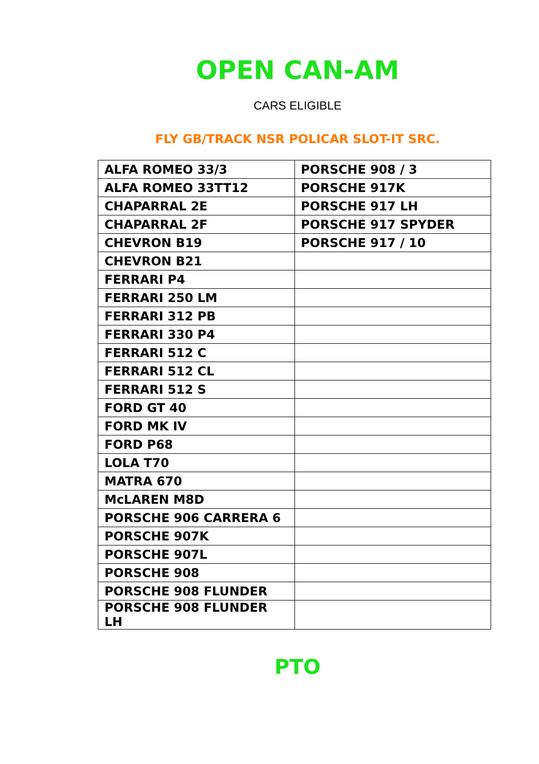OPEN CAN-AM
CARS ELIGIBLE
FLY GB/TRACK NSR POLICAR SLOT-IT SRC.
| ALFA ROMEO 33/3 | PORSCHE 908 / 3 |
| ALFA ROMEO 33TT12 | PORSCHE 917K |
| CHAPARRAL 2E | PORSCHE 917 LH |
| CHAPARRAL 2F | PORSCHE 917 SPYDER |
| CHEVRON B19 | PORSCHE 917 / 10 |
| CHEVRON B21 | |
| FERRARI P4 | |
| FERRARI 250 LM | |
| FERRARI 312 PB | |
| FERRARI 330 P4 | |
| FERRARI 512 C | |
| FERRARI 512 CL | |
| FERRARI 512 S | |
| FORD GT 40 | |
| FORD MK IV | |
| FORD P68 | |
| LOLA T70 | |
| MATRA 670 | |
| McLAREN M8D | |
| PORSCHE 906 CARRERA 6 | |
| PORSCHE 907K | |
| PORSCHE 907L | |
| PORSCHE 908 | |
| PORSCHE 908 FLUNDER | |
| PORSCHE 908 FLUNDER LH | |
PTO